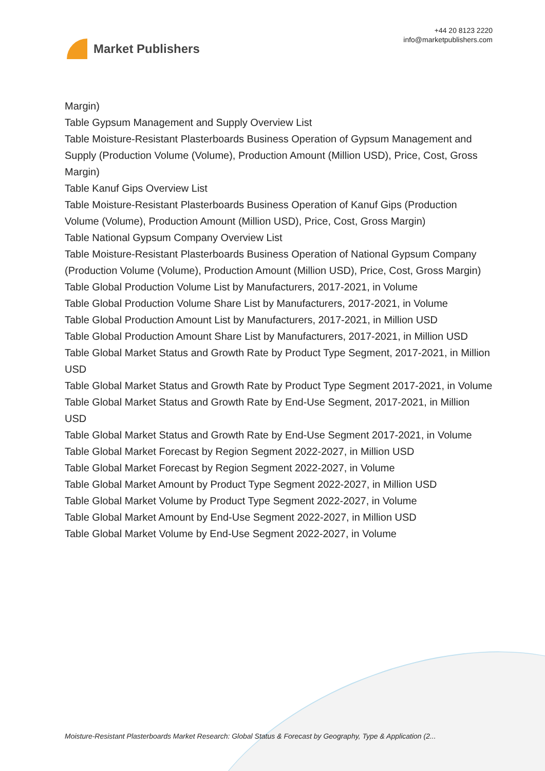Market Publishers
+44 20 8123 2220
info@marketpublishers.com
Margin)
Table Gypsum Management and Supply Overview List
Table Moisture-Resistant Plasterboards Business Operation of Gypsum Management and Supply (Production Volume (Volume), Production Amount (Million USD), Price, Cost, Gross Margin)
Table Kanuf Gips Overview List
Table Moisture-Resistant Plasterboards Business Operation of Kanuf Gips (Production Volume (Volume), Production Amount (Million USD), Price, Cost, Gross Margin)
Table National Gypsum Company Overview List
Table Moisture-Resistant Plasterboards Business Operation of National Gypsum Company (Production Volume (Volume), Production Amount (Million USD), Price, Cost, Gross Margin)
Table Global Production Volume List by Manufacturers, 2017-2021, in Volume
Table Global Production Volume Share List by Manufacturers, 2017-2021, in Volume
Table Global Production Amount List by Manufacturers, 2017-2021, in Million USD
Table Global Production Amount Share List by Manufacturers, 2017-2021, in Million USD
Table Global Market Status and Growth Rate by Product Type Segment, 2017-2021, in Million USD
Table Global Market Status and Growth Rate by Product Type Segment 2017-2021, in Volume
Table Global Market Status and Growth Rate by End-Use Segment, 2017-2021, in Million USD
Table Global Market Status and Growth Rate by End-Use Segment 2017-2021, in Volume
Table Global Market Forecast by Region Segment 2022-2027, in Million USD
Table Global Market Forecast by Region Segment 2022-2027, in Volume
Table Global Market Amount by Product Type Segment 2022-2027, in Million USD
Table Global Market Volume by Product Type Segment 2022-2027, in Volume
Table Global Market Amount by End-Use Segment 2022-2027, in Million USD
Table Global Market Volume by End-Use Segment 2022-2027, in Volume
Moisture-Resistant Plasterboards Market Research: Global Status & Forecast by Geography, Type & Application (2...